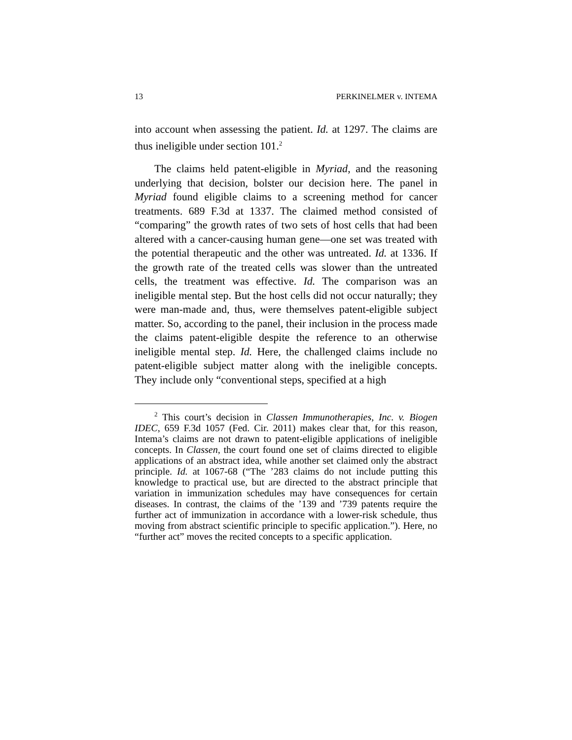13 PERKINELMER v. INTEMA
into account when assessing the patient. Id. at 1297. The claims are thus ineligible under section 101.<sup>2</sup>
The claims held patent-eligible in Myriad, and the reasoning underlying that decision, bolster our decision here. The panel in Myriad found eligible claims to a screening method for cancer treatments. 689 F.3d at 1337. The claimed method consisted of “comparing” the growth rates of two sets of host cells that had been altered with a cancer-causing human gene—one set was treated with the potential therapeutic and the other was untreated. Id. at 1336. If the growth rate of the treated cells was slower than the untreated cells, the treatment was effective. Id. The comparison was an ineligible mental step. But the host cells did not occur naturally; they were man-made and, thus, were themselves patent-eligible subject matter. So, according to the panel, their inclusion in the process made the claims patent-eligible despite the reference to an otherwise ineligible mental step. Id. Here, the challenged claims include no patent-eligible subject matter along with the ineligible concepts. They include only “conventional steps, specified at a high
<sup>2</sup> This court’s decision in Classen Immunotherapies, Inc. v. Biogen IDEC, 659 F.3d 1057 (Fed. Cir. 2011) makes clear that, for this reason, Intema’s claims are not drawn to patent-eligible applications of ineligible concepts. In Classen, the court found one set of claims directed to eligible applications of an abstract idea, while another set claimed only the abstract principle. Id. at 1067-68 (“The ’283 claims do not include putting this knowledge to practical use, but are directed to the abstract principle that variation in immunization schedules may have consequences for certain diseases. In contrast, the claims of the ’139 and ’739 patents require the further act of immunization in accordance with a lower-risk schedule, thus moving from abstract scientific principle to specific application.”). Here, no “further act” moves the recited concepts to a specific application.